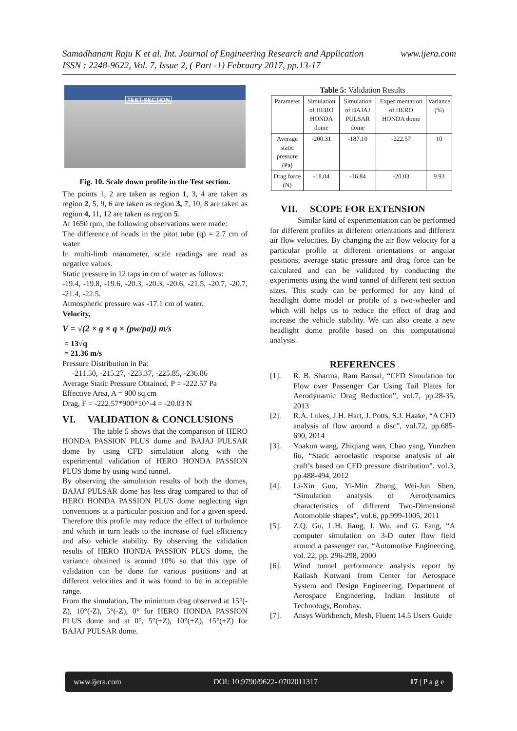www.ijera.com Samadhanam Raju K et al. Int. Journal of Engineering Research and Application
ISSN : 2248-9622, Vol. 7, Issue 2, ( Part -1) February 2017, pp.13-17
TEST SECTION
Fig. 10. Scale down profile in the Test section.
The points 1, 2 are taken as region 1, 3, 4 are taken as region 2, 5, 9, 6 are taken as region 3, 7, 10, 8 are taken as region 4, 11, 12 are taken as region 5.
At 1650 rpm, the following observations were made:
The difference of heads in the pitot tube (q) = 2.7 cm of water
In multi-limb manometer, scale readings are read as negative values.
Static pressure in 12 taps in cm of water as follows:
-19.4, -19.8, -19.6, -20.3, -20.3, -20.6, -21.5, -20.7, -20.7, -21.4, -22.5.
Atmospheric pressure was -17.1 cm of water.
Velocity,
V = √(2 × g × q × (pw/pa)) m/s
= 13√q
= 21.36 m/s
Pressure Distribution in Pa:
-211.50, -215.27, -223.37, -225.85, -236.86
Average Static Pressure Obtained, P = -222.57 Pa
Effective Area, A = 900 sq.cm
Drag, F = -222.57*900*10^-4 = -20.03 N
VI. VALIDATION & CONCLUSIONS
The table 5 shows that the comparison of HERO HONDA PASSION PLUS dome and BAJAJ PULSAR dome by using CFD simulation along with the experimental validation of HERO HONDA PASSION PLUS dome by using wind tunnel.
By observing the simulation results of both the domes, BAJAJ PULSAR dome has less drag compared to that of HERO HONDA PASSION PLUS dome neglecting sign conventions at a particular position and for a given speed. Therefore this profile may reduce the effect of turbulence and which in turn leads to the increase of fuel efficiency and also vehicle stability. By observing the validation results of HERO HONDA PASSION PLUS dome, the variance obtained is around 10% so that this type of validation can be done for various positions and at different velocities and it was found to be in acceptable range.
From the simulation, The minimum drag observed at 15°(-Z), 10°(-Z), 5°(-Z), 0° for HERO HONDA PASSION PLUS dome and at 0°, 5°(+Z), 10°(+Z), 15°(+Z) for BAJAJ PULSAR dome.
Table 5: Validation Results
| Parameter | Simulation of HERO HONDA dome | Simulation of BAJAJ PULSAR dome | Experimentation of HERO HONDA dome | Variance (%) |
| --- | --- | --- | --- | --- |
| Average static pressure (Pa) | -200.31 | -187.10 | -222.57 | 10 |
| Drag force (N) | -18.04 | -16.84 | -20.03 | 9.93 |
VII. SCOPE FOR EXTENSION
Similar kind of experimentation can be performed for different profiles at different orientations and different air flow velocities. By changing the air flow velocity for a particular profile at different orientations or angular positions, average static pressure and drag force can be calculated and can be validated by conducting the experiments using the wind tunnel of different test section sizes. This study can be performed for any kind of headlight dome model or profile of a two-wheeler and which will helps us to reduce the effect of drag and increase the vehicle stability. We can also create a new headlight dome profile based on this computational analysis.
REFERENCES
[1]. R. B. Sharma, Ram Bansal, “CFD Simulation for Flow over Passenger Car Using Tail Plates for Aerodynamic Drag Reduction”, vol.7, pp.28-35, 2013
[2]. R.A. Lukes, J.H. Hart, J. Potts, S.J. Haake, “A CFD analysis of flow around a disc”, vol.72, pp.685-690, 2014
[3]. Yoakun wang, Zhiqiang wan, Chao yang, Yunzhen liu, “Static aeroelastic response analysis of air craft’s based on CFD pressure distribution”, vol.3, pp.488-494, 2012
[4]. Li-Xin Guo, Yi-Min Zhang, Wei-Jun Shen, “Simulation analysis of Aerodynamics characteristics of different Two-Dimensional Automobile shapes”, vol.6, pp.999-1005, 2011
[5]. Z.Q. Gu, L.H. Jiang, J. Wu, and G. Fang, “A computer simulation on 3-D outer flow field around a passenger car, “Automotive Engineering, vol. 22, pp. 296-298, 2000
[6]. Wind tunnel performance analysis report by Kailash Kotwani from Center for Aerospace System and Design Engineering, Department of Aerospace Engineering, Indian Institute of Technology, Bombay.
[7]. Ansys Workbench, Mesh, Fluent 14.5 Users Guide
www.ijera.com DOI: 10.9790/9622- 0702011317 17 | P a g e